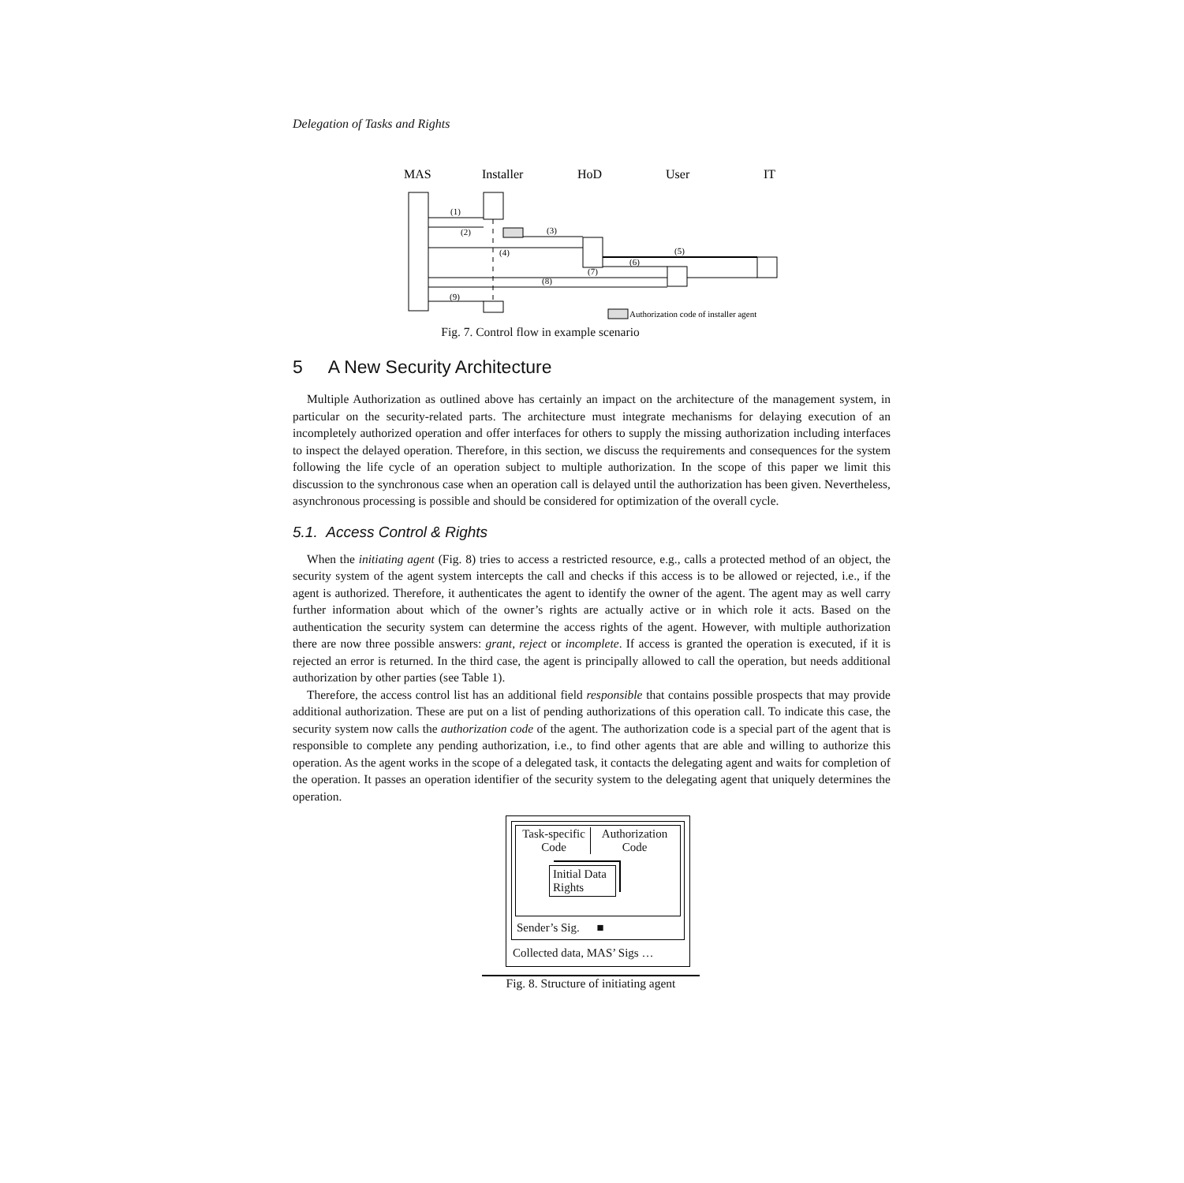Delegation of Tasks and Rights
MAS
Installer
HoD
User
IT
(1)
(2)
(3)
(4)
(5)
(6)
(7)
(8)
(9)
Authorization code of installer agent
Fig. 7. Control flow in example scenario
5 A New Security Architecture
Multiple Authorization as outlined above has certainly an impact on the architecture of the management system, in particular on the security-related parts. The architecture must integrate mechanisms for delaying execution of an incompletely authorized operation and offer interfaces for others to supply the missing authorization including interfaces to inspect the delayed operation. Therefore, in this section, we discuss the requirements and consequences for the system following the life cycle of an operation subject to multiple authorization. In the scope of this paper we limit this discussion to the synchronous case when an operation call is delayed until the authorization has been given. Nevertheless, asynchronous processing is possible and should be considered for optimization of the overall cycle.
5.1. Access Control & Rights
When the initiating agent (Fig. 8) tries to access a restricted resource, e.g., calls a protected method of an object, the security system of the agent system intercepts the call and checks if this access is to be allowed or rejected, i.e., if the agent is authorized. Therefore, it authenticates the agent to identify the owner of the agent. The agent may as well carry further information about which of the owner’s rights are actually active or in which role it acts. Based on the authentication the security system can determine the access rights of the agent. However, with multiple authorization there are now three possible answers: grant, reject or incomplete. If access is granted the operation is executed, if it is rejected an error is returned. In the third case, the agent is principally allowed to call the operation, but needs additional authorization by other parties (see Table 1).
Therefore, the access control list has an additional field responsible that contains possible prospects that may provide additional authorization. These are put on a list of pending authorizations of this operation call. To indicate this case, the security system now calls the authorization code of the agent. The authorization code is a special part of the agent that is responsible to complete any pending authorization, i.e., to find other agents that are able and willing to authorize this operation. As the agent works in the scope of a delegated task, it contacts the delegating agent and waits for completion of the operation. It passes an operation identifier of the security system to the delegating agent that uniquely determines the operation.
Task-specific Code
Authorization Code
Initial Data Rights
Sender’s Sig. ■
Collected data, MAS’ Sigs …
Fig. 8. Structure of initiating agent